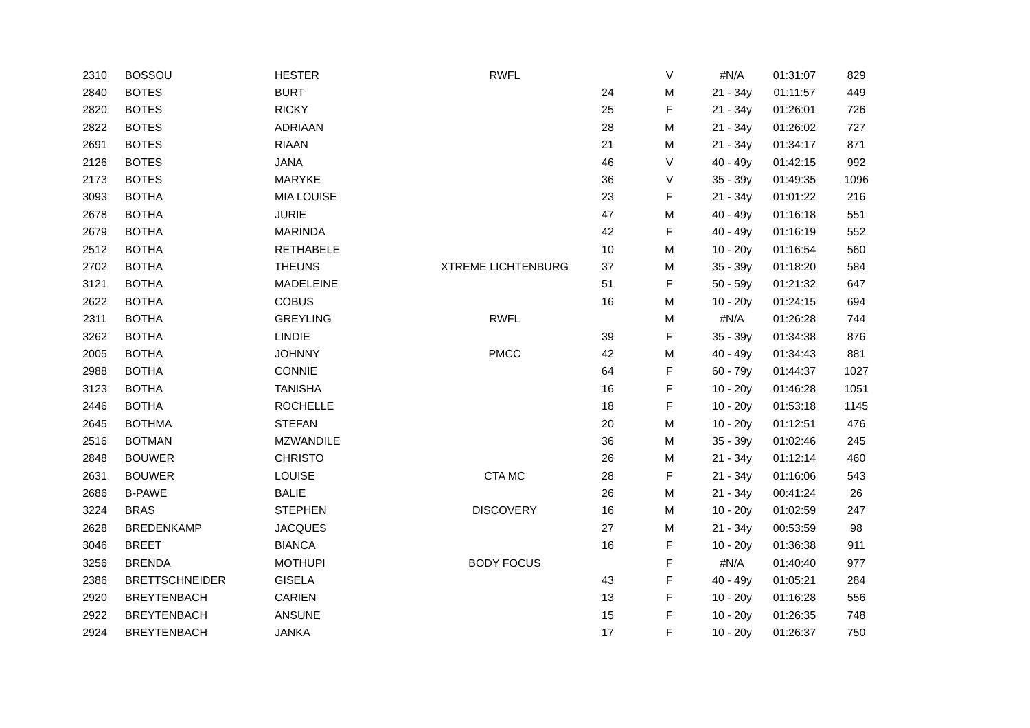| 2310 | BOSSOU | HESTER | RWFL | | V | #N/A | 01:31:07 | 829 |
| 2840 | BOTES | BURT | | 24 | M | 21 - 34y | 01:11:57 | 449 |
| 2820 | BOTES | RICKY | | 25 | F | 21 - 34y | 01:26:01 | 726 |
| 2822 | BOTES | ADRIAAN | | 28 | M | 21 - 34y | 01:26:02 | 727 |
| 2691 | BOTES | RIAAN | | 21 | M | 21 - 34y | 01:34:17 | 871 |
| 2126 | BOTES | JANA | | 46 | V | 40 - 49y | 01:42:15 | 992 |
| 2173 | BOTES | MARYKE | | 36 | V | 35 - 39y | 01:49:35 | 1096 |
| 3093 | BOTHA | MIA LOUISE | | 23 | F | 21 - 34y | 01:01:22 | 216 |
| 2678 | BOTHA | JURIE | | 47 | M | 40 - 49y | 01:16:18 | 551 |
| 2679 | BOTHA | MARINDA | | 42 | F | 40 - 49y | 01:16:19 | 552 |
| 2512 | BOTHA | RETHABELE | | 10 | M | 10 - 20y | 01:16:54 | 560 |
| 2702 | BOTHA | THEUNS | XTREME LICHTENBURG | 37 | M | 35 - 39y | 01:18:20 | 584 |
| 3121 | BOTHA | MADELEINE | | 51 | F | 50 - 59y | 01:21:32 | 647 |
| 2622 | BOTHA | COBUS | | 16 | M | 10 - 20y | 01:24:15 | 694 |
| 2311 | BOTHA | GREYLING | RWFL | | M | #N/A | 01:26:28 | 744 |
| 3262 | BOTHA | LINDIE | | 39 | F | 35 - 39y | 01:34:38 | 876 |
| 2005 | BOTHA | JOHNNY | PMCC | 42 | M | 40 - 49y | 01:34:43 | 881 |
| 2988 | BOTHA | CONNIE | | 64 | F | 60 - 79y | 01:44:37 | 1027 |
| 3123 | BOTHA | TANISHA | | 16 | F | 10 - 20y | 01:46:28 | 1051 |
| 2446 | BOTHA | ROCHELLE | | 18 | F | 10 - 20y | 01:53:18 | 1145 |
| 2645 | BOTHMA | STEFAN | | 20 | M | 10 - 20y | 01:12:51 | 476 |
| 2516 | BOTMAN | MZWANDILE | | 36 | M | 35 - 39y | 01:02:46 | 245 |
| 2848 | BOUWER | CHRISTO | | 26 | M | 21 - 34y | 01:12:14 | 460 |
| 2631 | BOUWER | LOUISE | CTA MC | 28 | F | 21 - 34y | 01:16:06 | 543 |
| 2686 | B-PAWE | BALIE | | 26 | M | 21 - 34y | 00:41:24 | 26 |
| 3224 | BRAS | STEPHEN | DISCOVERY | 16 | M | 10 - 20y | 01:02:59 | 247 |
| 2628 | BREDENKAMP | JACQUES | | 27 | M | 21 - 34y | 00:53:59 | 98 |
| 3046 | BREET | BIANCA | | 16 | F | 10 - 20y | 01:36:38 | 911 |
| 3256 | BRENDA | MOTHUPI | BODY FOCUS | | F | #N/A | 01:40:40 | 977 |
| 2386 | BRETTSCHNEIDER | GISELA | | 43 | F | 40 - 49y | 01:05:21 | 284 |
| 2920 | BREYTENBACH | CARIEN | | 13 | F | 10 - 20y | 01:16:28 | 556 |
| 2922 | BREYTENBACH | ANSUNE | | 15 | F | 10 - 20y | 01:26:35 | 748 |
| 2924 | BREYTENBACH | JANKA | | 17 | F | 10 - 20y | 01:26:37 | 750 |